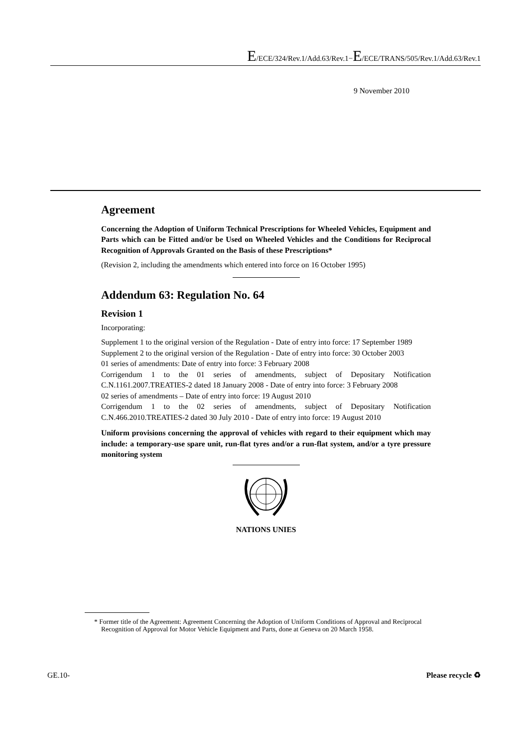E/ECE/324/Rev.1/Add.63/Rev.1−E/ECE/TRANS/505/Rev.1/Add.63/Rev.1
9 November 2010
Agreement
Concerning the Adoption of Uniform Technical Prescriptions for Wheeled Vehicles, Equipment and Parts which can be Fitted and/or be Used on Wheeled Vehicles and the Conditions for Reciprocal Recognition of Approvals Granted on the Basis of these Prescriptions*
(Revision 2, including the amendments which entered into force on 16 October 1995)
Addendum 63: Regulation No. 64
Revision 1
Incorporating:
Supplement 1 to the original version of the Regulation - Date of entry into force: 17 September 1989
Supplement 2 to the original version of the Regulation - Date of entry into force: 30 October 2003
01 series of amendments: Date of entry into force: 3 February 2008
Corrigendum 1 to the 01 series of amendments, subject of Depositary Notification C.N.1161.2007.TREATIES-2 dated 18 January 2008 - Date of entry into force: 3 February 2008
02 series of amendments – Date of entry into force: 19 August 2010
Corrigendum 1 to the 02 series of amendments, subject of Depositary Notification C.N.466.2010.TREATIES-2 dated 30 July 2010 - Date of entry into force: 19 August 2010
Uniform provisions concerning the approval of vehicles with regard to their equipment which may include: a temporary-use spare unit, run-flat tyres and/or a run-flat system, and/or a tyre pressure monitoring system
NATIONS UNIES
* Former title of the Agreement: Agreement Concerning the Adoption of Uniform Conditions of Approval and Reciprocal Recognition of Approval for Motor Vehicle Equipment and Parts, done at Geneva on 20 March 1958.
GE.10- Please recycle ♻